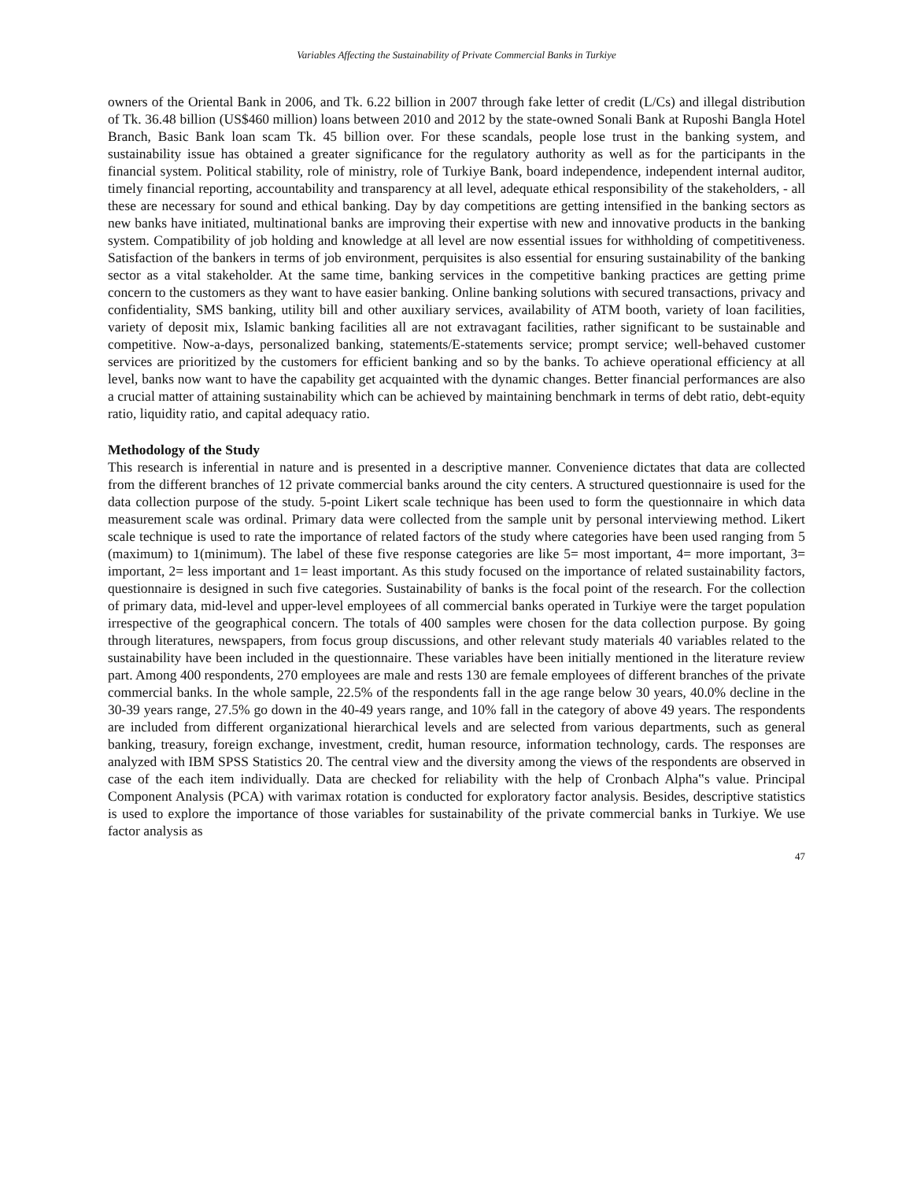Variables Affecting the Sustainability of Private Commercial Banks in Turkiye
owners of the Oriental Bank in 2006, and Tk. 6.22 billion in 2007 through fake letter of credit (L/Cs) and illegal distribution of Tk. 36.48 billion (US$460 million) loans between 2010 and 2012 by the state-owned Sonali Bank at Ruposhi Bangla Hotel Branch, Basic Bank loan scam Tk. 45 billion over. For these scandals, people lose trust in the banking system, and sustainability issue has obtained a greater significance for the regulatory authority as well as for the participants in the financial system. Political stability, role of ministry, role of Turkiye Bank, board independence, independent internal auditor, timely financial reporting, accountability and transparency at all level, adequate ethical responsibility of the stakeholders, - all these are necessary for sound and ethical banking. Day by day competitions are getting intensified in the banking sectors as new banks have initiated, multinational banks are improving their expertise with new and innovative products in the banking system. Compatibility of job holding and knowledge at all level are now essential issues for withholding of competitiveness. Satisfaction of the bankers in terms of job environment, perquisites is also essential for ensuring sustainability of the banking sector as a vital stakeholder. At the same time, banking services in the competitive banking practices are getting prime concern to the customers as they want to have easier banking. Online banking solutions with secured transactions, privacy and confidentiality, SMS banking, utility bill and other auxiliary services, availability of ATM booth, variety of loan facilities, variety of deposit mix, Islamic banking facilities all are not extravagant facilities, rather significant to be sustainable and competitive. Now-a-days, personalized banking, statements/E-statements service; prompt service; well-behaved customer services are prioritized by the customers for efficient banking and so by the banks. To achieve operational efficiency at all level, banks now want to have the capability get acquainted with the dynamic changes. Better financial performances are also a crucial matter of attaining sustainability which can be achieved by maintaining benchmark in terms of debt ratio, debt-equity ratio, liquidity ratio, and capital adequacy ratio.
Methodology of the Study
This research is inferential in nature and is presented in a descriptive manner. Convenience dictates that data are collected from the different branches of 12 private commercial banks around the city centers. A structured questionnaire is used for the data collection purpose of the study. 5-point Likert scale technique has been used to form the questionnaire in which data measurement scale was ordinal. Primary data were collected from the sample unit by personal interviewing method. Likert scale technique is used to rate the importance of related factors of the study where categories have been used ranging from 5 (maximum) to 1(minimum). The label of these five response categories are like 5= most important, 4= more important, 3= important, 2= less important and 1= least important. As this study focused on the importance of related sustainability factors, questionnaire is designed in such five categories. Sustainability of banks is the focal point of the research. For the collection of primary data, mid-level and upper-level employees of all commercial banks operated in Turkiye were the target population irrespective of the geographical concern. The totals of 400 samples were chosen for the data collection purpose. By going through literatures, newspapers, from focus group discussions, and other relevant study materials 40 variables related to the sustainability have been included in the questionnaire. These variables have been initially mentioned in the literature review part. Among 400 respondents, 270 employees are male and rests 130 are female employees of different branches of the private commercial banks. In the whole sample, 22.5% of the respondents fall in the age range below 30 years, 40.0% decline in the 30-39 years range, 27.5% go down in the 40-49 years range, and 10% fall in the category of above 49 years. The respondents are included from different organizational hierarchical levels and are selected from various departments, such as general banking, treasury, foreign exchange, investment, credit, human resource, information technology, cards. The responses are analyzed with IBM SPSS Statistics 20. The central view and the diversity among the views of the respondents are observed in case of the each item individually. Data are checked for reliability with the help of Cronbach Alpha‟s value. Principal Component Analysis (PCA) with varimax rotation is conducted for exploratory factor analysis. Besides, descriptive statistics is used to explore the importance of those variables for sustainability of the private commercial banks in Turkiye. We use factor analysis as
47